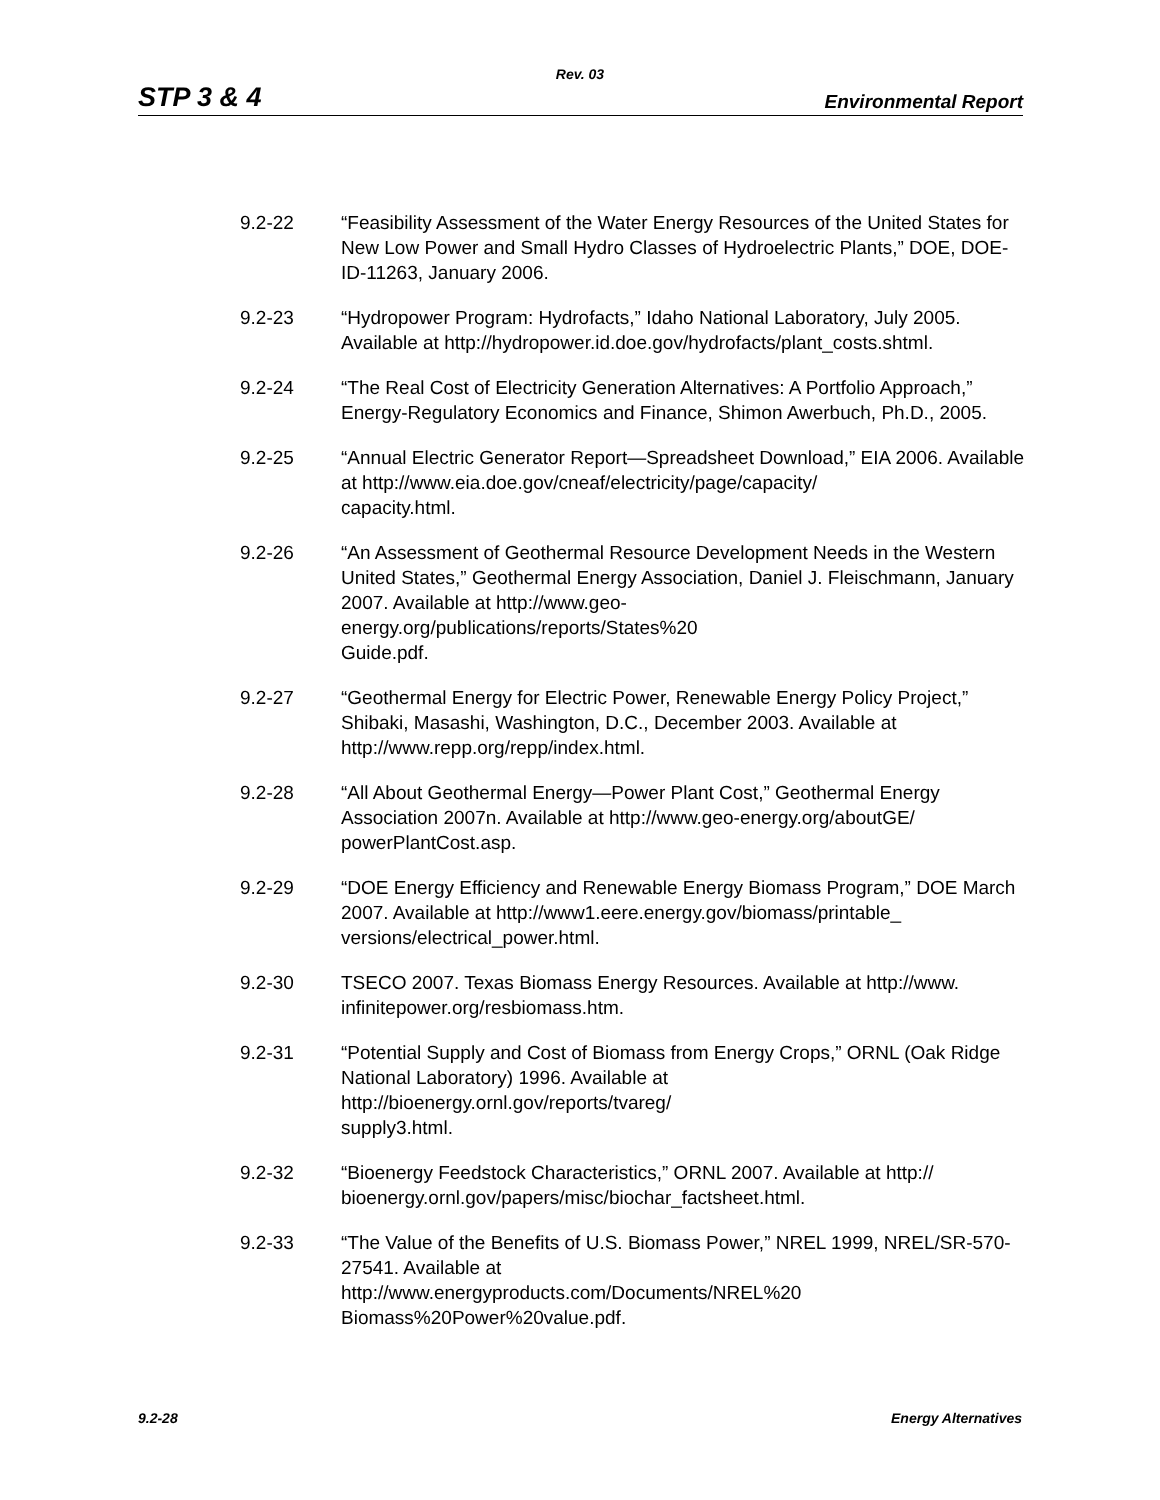Rev. 03
STP 3 & 4 Environmental Report
9.2-22 “Feasibility Assessment of the Water Energy Resources of the United States for New Low Power and Small Hydro Classes of Hydroelectric Plants,” DOE, DOE-ID-11263, January 2006.
9.2-23 “Hydropower Program: Hydrofacts,” Idaho National Laboratory, July 2005. Available at http://hydropower.id.doe.gov/hydrofacts/plant_costs.shtml.
9.2-24 “The Real Cost of Electricity Generation Alternatives: A Portfolio Approach,” Energy-Regulatory Economics and Finance, Shimon Awerbuch, Ph.D., 2005.
9.2-25 “Annual Electric Generator Report—Spreadsheet Download,” EIA 2006. Available at http://www.eia.doe.gov/cneaf/electricity/page/capacity/
capacity.html.
9.2-26 “An Assessment of Geothermal Resource Development Needs in the Western United States,” Geothermal Energy Association, Daniel J. Fleischmann, January 2007. Available at http://www.geo-
energy.org/publications/reports/States%20
Guide.pdf.
9.2-27 “Geothermal Energy for Electric Power, Renewable Energy Policy Project,” Shibaki, Masashi, Washington, D.C., December 2003. Available at http://www.repp.org/repp/index.html.
9.2-28 “All About Geothermal Energy—Power Plant Cost,” Geothermal Energy Association 2007n. Available at http://www.geo-energy.org/aboutGE/
powerPlantCost.asp.
9.2-29 “DOE Energy Efficiency and Renewable Energy Biomass Program,” DOE March 2007. Available at http://www1.eere.energy.gov/biomass/printable_
versions/electrical_power.html.
9.2-30 TSECO 2007. Texas Biomass Energy Resources. Available at http://www.
infinitepower.org/resbiomass.htm.
9.2-31 “Potential Supply and Cost of Biomass from Energy Crops,” ORNL (Oak Ridge National Laboratory) 1996. Available at
http://bioenergy.ornl.gov/reports/tvareg/
supply3.html.
9.2-32 “Bioenergy Feedstock Characteristics,” ORNL 2007. Available at http://
bioenergy.ornl.gov/papers/misc/biochar_factsheet.html.
9.2-33 “The Value of the Benefits of U.S. Biomass Power,” NREL 1999, NREL/SR-570-27541. Available at
http://www.energyproducts.com/Documents/NREL%20
Biomass%20Power%20value.pdf.
9.2-28 Energy Alternatives